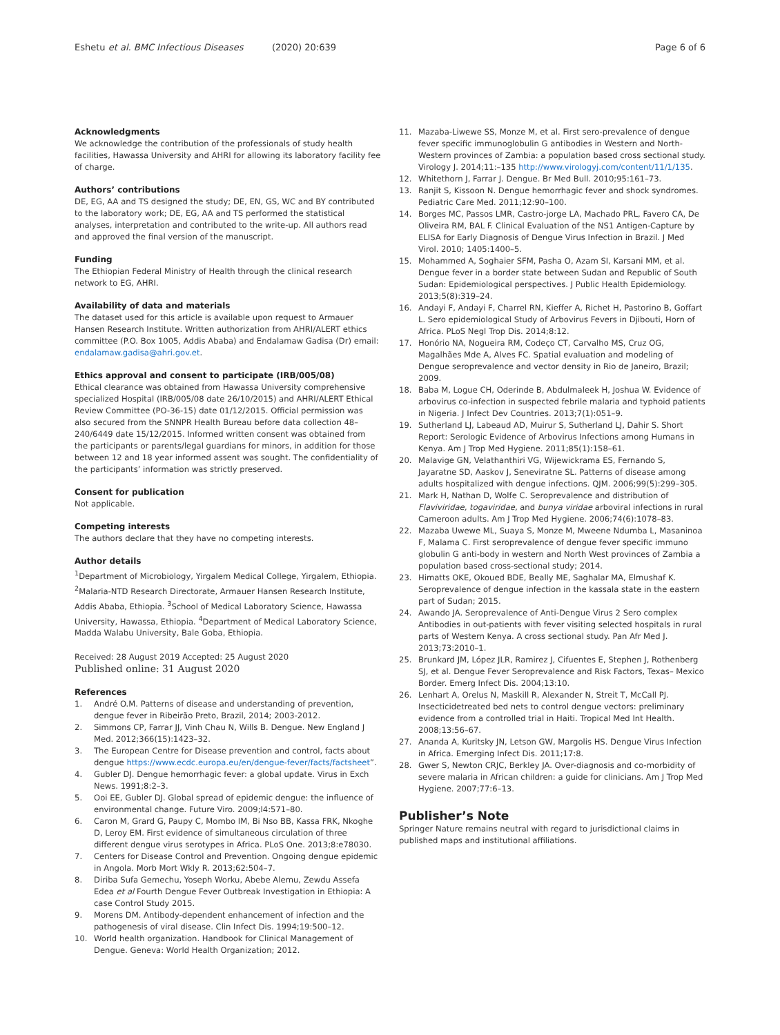Eshetu et al. BMC Infectious Diseases (2020) 20:639
Page 6 of 6
Acknowledgments
We acknowledge the contribution of the professionals of study health facilities, Hawassa University and AHRI for allowing its laboratory facility fee of charge.
Authors’ contributions
DE, EG, AA and TS designed the study; DE, EN, GS, WC and BY contributed to the laboratory work; DE, EG, AA and TS performed the statistical analyses, interpretation and contributed to the write-up. All authors read and approved the final version of the manuscript.
Funding
The Ethiopian Federal Ministry of Health through the clinical research network to EG, AHRI.
Availability of data and materials
The dataset used for this article is available upon request to Armauer Hansen Research Institute. Written authorization from AHRI/ALERT ethics committee (P.O. Box 1005, Addis Ababa) and Endalamaw Gadisa (Dr) email: endalamaw.gadisa@ahri.gov.et.
Ethics approval and consent to participate (IRB/005/08)
Ethical clearance was obtained from Hawassa University comprehensive specialized Hospital (IRB/005/08 date 26/10/2015) and AHRI/ALERT Ethical Review Committee (PO-36-15) date 01/12/2015. Official permission was also secured from the SNNPR Health Bureau before data collection 48–240/6449 date 15/12/2015. Informed written consent was obtained from the participants or parents/legal guardians for minors, in addition for those between 12 and 18 year informed assent was sought. The confidentiality of the participants’ information was strictly preserved.
Consent for publication
Not applicable.
Competing interests
The authors declare that they have no competing interests.
Author details
<sup>1</sup> Department of Microbiology, Yirgalem Medical College, Yirgalem, Ethiopia. <sup>2</sup>Malaria-NTD Research Directorate, Armauer Hansen Research Institute, Addis Ababa, Ethiopia. <sup>3</sup>School of Medical Laboratory Science, Hawassa University, Hawassa, Ethiopia. <sup>4</sup>Department of Medical Laboratory Science, Madda Walabu University, Bale Goba, Ethiopia.
Received: 28 August 2019 Accepted: 25 August 2020
Published online: 31 August 2020
References
1. André O.M. Patterns of disease and understanding of prevention, dengue fever in Ribeirão Preto, Brazil, 2014; 2003-2012.
2. Simmons CP, Farrar JJ, Vinh Chau N, Wills B. Dengue. New England J Med. 2012;366(15):1423–32.
3. The European Centre for Disease prevention and control, facts about dengue https://www.ecdc.europa.eu/en/dengue-fever/facts/factsheet”.
4. Gubler DJ. Dengue hemorrhagic fever: a global update. Virus in Exch News. 1991;8:2–3.
5. Ooi EE, Gubler DJ. Global spread of epidemic dengue: the influence of environmental change. Future Viro. 2009;l4:571–80.
6. Caron M, Grard G, Paupy C, Mombo IM, Bi Nso BB, Kassa FRK, Nkoghe D, Leroy EM. First evidence of simultaneous circulation of three different dengue virus serotypes in Africa. PLoS One. 2013;8:e78030.
7. Centers for Disease Control and Prevention. Ongoing dengue epidemic in Angola. Morb Mort Wkly R. 2013;62:504–7.
8. Diriba Sufa Gemechu, Yoseph Worku, Abebe Alemu, Zewdu Assefa Edea et al Fourth Dengue Fever Outbreak Investigation in Ethiopia: A case Control Study 2015.
9. Morens DM. Antibody-dependent enhancement of infection and the pathogenesis of viral disease. Clin Infect Dis. 1994;19:500–12.
10. World health organization. Handbook for Clinical Management of Dengue. Geneva: World Health Organization; 2012.
11. Mazaba-Liwewe SS, Monze M, et al. First sero-prevalence of dengue fever specific immunoglobulin G antibodies in Western and North-Western provinces of Zambia: a population based cross sectional study. Virology J. 2014;11:–135 http://www.virologyj.com/content/11/1/135.
12. Whitethorn J, Farrar J. Dengue. Br Med Bull. 2010;95:161–73.
13. Ranjit S, Kissoon N. Dengue hemorrhagic fever and shock syndromes. Pediatric Care Med. 2011;12:90–100.
14. Borges MC, Passos LMR, Castro-jorge LA, Machado PRL, Favero CA, De Oliveira RM, BAL F. Clinical Evaluation of the NS1 Antigen-Capture by ELISA for Early Diagnosis of Dengue Virus Infection in Brazil. J Med Virol. 2010; 1405:1400–5.
15. Mohammed A, Soghaier SFM, Pasha O, Azam SI, Karsani MM, et al. Dengue fever in a border state between Sudan and Republic of South Sudan: Epidemiological perspectives. J Public Health Epidemiology. 2013;5(8):319–24.
16. Andayi F, Andayi F, Charrel RN, Kieffer A, Richet H, Pastorino B, Goffart L. Sero epidemiological Study of Arbovirus Fevers in Djibouti, Horn of Africa. PLoS Negl Trop Dis. 2014;8:12.
17. Honório NA, Nogueira RM, Codeço CT, Carvalho MS, Cruz OG, Magalhães Mde A, Alves FC. Spatial evaluation and modeling of Dengue seroprevalence and vector density in Rio de Janeiro, Brazil; 2009.
18. Baba M, Logue CH, Oderinde B, Abdulmaleek H, Joshua W. Evidence of arbovirus co-infection in suspected febrile malaria and typhoid patients in Nigeria. J Infect Dev Countries. 2013;7(1):051–9.
19. Sutherland LJ, Labeaud AD, Muirur S, Sutherland LJ, Dahir S. Short Report: Serologic Evidence of Arbovirus Infections among Humans in Kenya. Am J Trop Med Hygiene. 2011;85(1):158–61.
20. Malavige GN, Velathanthiri VG, Wijewickrama ES, Fernando S, Jayaratne SD, Aaskov J, Seneviratne SL. Patterns of disease among adults hospitalized with dengue infections. QJM. 2006;99(5):299–305.
21. Mark H, Nathan D, Wolfe C. Seroprevalence and distribution of Flaviviridae, togaviridae, and bunya viridae arboviral infections in rural Cameroon adults. Am J Trop Med Hygiene. 2006;74(6):1078–83.
22. Mazaba Uwewe ML, Suaya S, Monze M, Mweene Ndumba L, Masaninoa F, Malama C. First seroprevalence of dengue fever specific immuno globulin G anti-body in western and North West provinces of Zambia a population based cross-sectional study; 2014.
23. Himatts OKE, Okoued BDE, Beally ME, Saghalar MA, Elmushaf K. Seroprevalence of dengue infection in the kassala state in the eastern part of Sudan; 2015.
24. Awando JA. Seroprevalence of Anti-Dengue Virus 2 Sero complex Antibodies in out-patients with fever visiting selected hospitals in rural parts of Western Kenya. A cross sectional study. Pan Afr Med J. 2013;73:2010–1.
25. Brunkard JM, López JLR, Ramirez J, Cifuentes E, Stephen J, Rothenberg SJ, et al. Dengue Fever Seroprevalence and Risk Factors, Texas– Mexico Border. Emerg Infect Dis. 2004;13:10.
26. Lenhart A, Orelus N, Maskill R, Alexander N, Streit T, McCall PJ. Insecticidetreated bed nets to control dengue vectors: preliminary evidence from a controlled trial in Haiti. Tropical Med Int Health. 2008;13:56–67.
27. Ananda A, Kuritsky JN, Letson GW, Margolis HS. Dengue Virus Infection in Africa. Emerging Infect Dis. 2011;17:8.
28. Gwer S, Newton CRJC, Berkley JA. Over-diagnosis and co-morbidity of severe malaria in African children: a guide for clinicians. Am J Trop Med Hygiene. 2007;77:6–13.
Publisher’s Note
Springer Nature remains neutral with regard to jurisdictional claims in published maps and institutional affiliations.